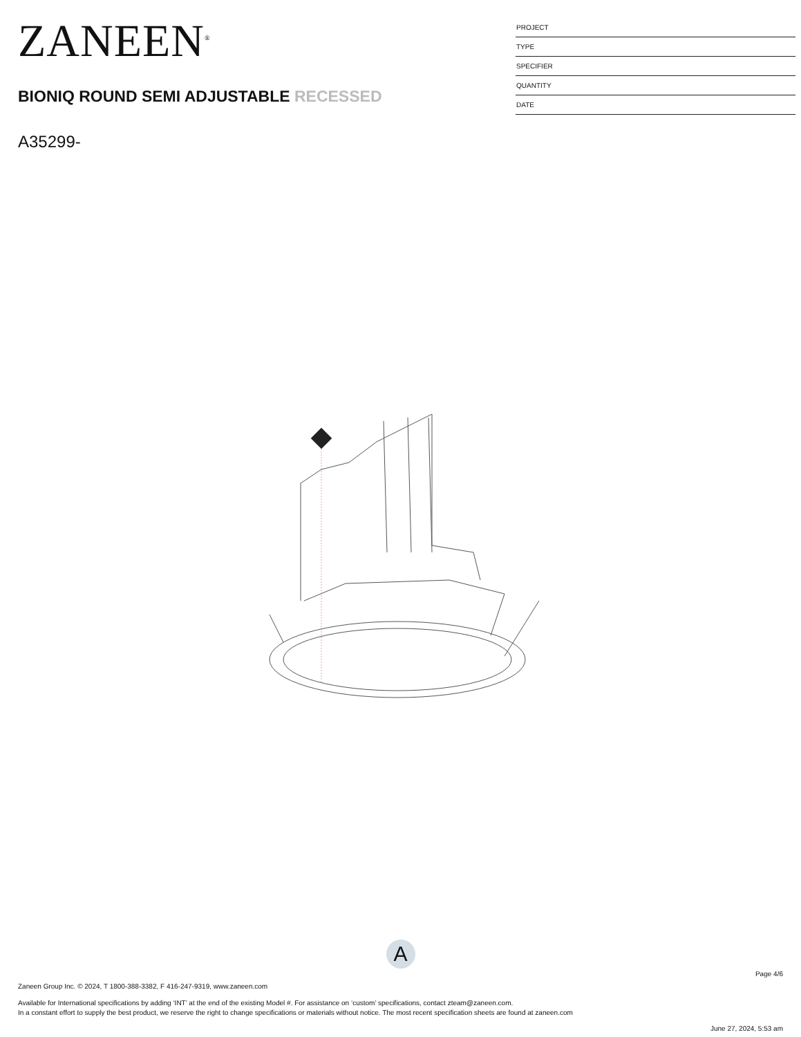ZANEEN<sup>®</sup>
BIONIQ ROUND SEMI ADJUSTABLE RECESSED
A35299-
PROJECT
TYPE
SPECIFIER
QUANTITY
DATE
A
Page 4/6
Zaneen Group Inc. © 2024, T 1800-388-3382, F 416-247-9319, www.zaneen.com
Available for International specifications by adding ‘INT’ at the end of the existing Model #. For assistance on ‘custom’ specifications, contact zteam@zaneen.com.
In a constant effort to supply the best product, we reserve the right to change specifications or materials without notice. The most recent specification sheets are found at zaneen.com
June 27, 2024, 5:53 am